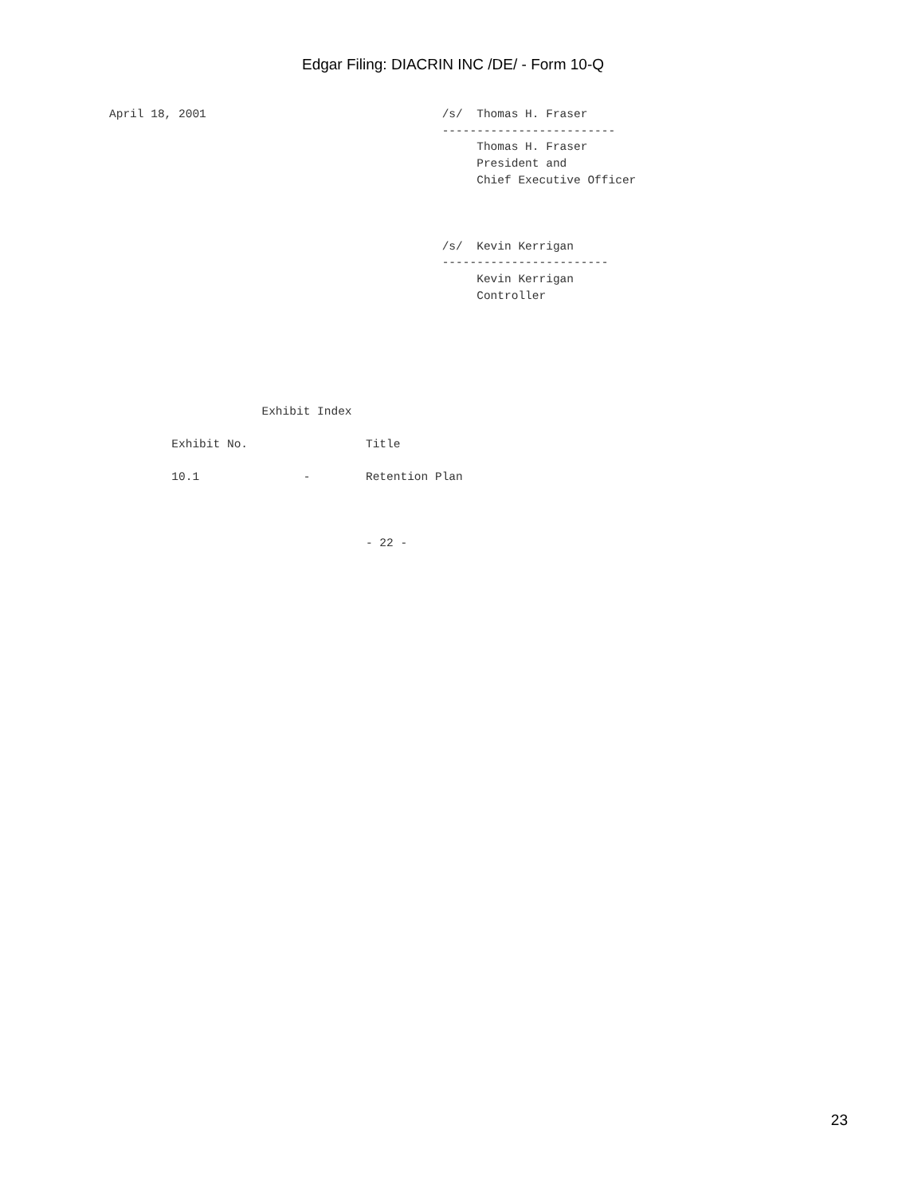Edgar Filing: DIACRIN INC /DE/ - Form 10-Q
April 18, 2001                                  /s/  Thomas H. Fraser
                                                -------------------------
                                                     Thomas H. Fraser
                                                     President and
                                                     Chief Executive Officer



                                                /s/  Kevin Kerrigan
                                                ------------------------
                                                     Kevin Kerrigan
                                                     Controller






                      Exhibit Index

         Exhibit No.                 Title

         10.1               -        Retention Plan



                                     - 22 -
23